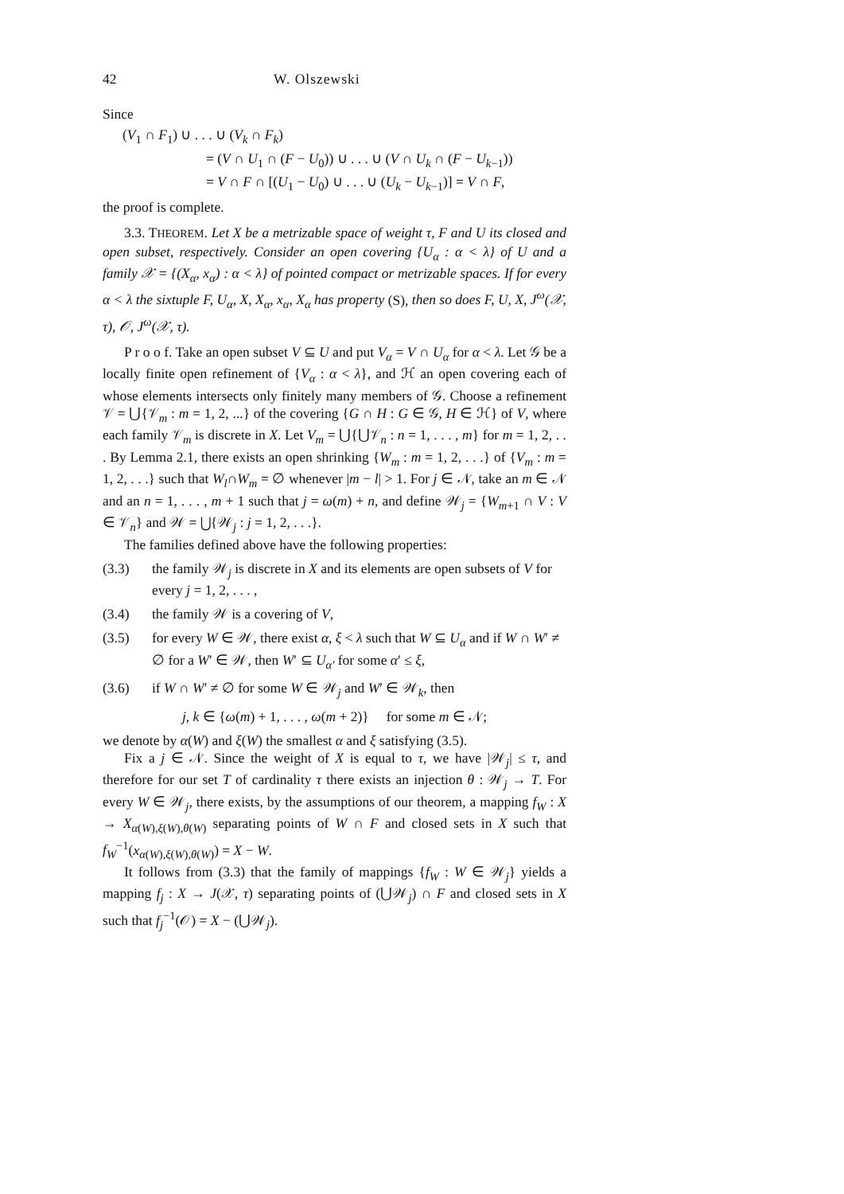42 W. Olszewski
Since
(V<sub>1</sub> ∩ F<sub>1</sub>) ∪ . . . ∪ (V<sub>k</sub> ∩ F<sub>k</sub>)
= (V ∩ U<sub>1</sub> ∩ (F − U<sub>0</sub>)) ∪ . . . ∪ (V ∩ U<sub>k</sub> ∩ (F − U<sub>k−1</sub>))
= V ∩ F ∩ [(U<sub>1</sub> − U<sub>0</sub>) ∪ . . . ∪ (U<sub>k</sub> − U<sub>k−1</sub>)] = V ∩ F,
the proof is complete.
3.3. THEOREM. Let X be a metrizable space of weight τ, F and U its closed and open subset, respectively. Consider an open covering {U<sub>α</sub> : α < λ} of U and a family 𝒳 = {(X<sub>α</sub>, x<sub>α</sub>) : α < λ} of pointed compact or metrizable spaces. If for every α < λ the sixtuple F, U<sub>α</sub>, X, X<sub>α</sub>, x<sub>α</sub>, X<sub>α</sub> has property (S), then so does F, U, X, J<sup>ω</sup>(𝒳, τ), 𝒪, J<sup>ω</sup>(𝒳, τ).
P r o o f. Take an open subset V ⊆ U and put V<sub>α</sub> = V ∩ U<sub>α</sub> for α < λ. Let 𝒢 be a locally finite open refinement of {V<sub>α</sub> : α < λ}, and ℋ an open covering each of whose elements intersects only finitely many members of 𝒢. Choose a refinement 𝒱 = ⋃{𝒱<sub>m</sub> : m = 1, 2, ...} of the covering {G ∩ H : G ∈ 𝒢, H ∈ ℋ} of V, where each family 𝒱<sub>m</sub> is discrete in X. Let V<sub>m</sub> = ⋃{⋃𝒱<sub>n</sub> : n = 1, . . . , m} for m = 1, 2, . . . By Lemma 2.1, there exists an open shrinking {W<sub>m</sub> : m = 1, 2, . . .} of {V<sub>m</sub> : m = 1, 2, . . .} such that W<sub>l</sub>∩W<sub>m</sub> = ∅ whenever |m − l| > 1. For j ∈ 𝒩, take an m ∈ 𝒩 and an n = 1, . . . , m + 1 such that j = ω(m) + n, and define 𝒲<sub>j</sub> = {W<sub>m+1</sub> ∩ V : V ∈ 𝒱<sub>n</sub>} and 𝒲 = ⋃{𝒲<sub>j</sub> : j = 1, 2, . . .}.
The families defined above have the following properties:
(3.3) the family 𝒲<sub>j</sub> is discrete in X and its elements are open subsets of V for every j = 1, 2, . . . ,
(3.4) the family 𝒲 is a covering of V,
(3.5) for every W ∈ 𝒲, there exist α, ξ < λ such that W ⊆ U<sub>α</sub> and if W ∩ W′ ≠ ∅ for a W′ ∈ 𝒲, then W′ ⊆ U<sub>α′</sub> for some α′ ≤ ξ,
(3.6) if W ∩ W′ ≠ ∅ for some W ∈ 𝒲<sub>j</sub> and W′ ∈ 𝒲<sub>k</sub>, then
j, k ∈ {ω(m) + 1, . . . , ω(m + 2)} for some m ∈ 𝒩;
we denote by α(W) and ξ(W) the smallest α and ξ satisfying (3.5).
Fix a j ∈ 𝒩. Since the weight of X is equal to τ, we have |𝒲<sub>j</sub>| ≤ τ, and therefore for our set T of cardinality τ there exists an injection θ : 𝒲<sub>j</sub> → T. For every W ∈ 𝒲<sub>j</sub>, there exists, by the assumptions of our theorem, a mapping f<sub>W</sub> : X → X<sub>α(W),ξ(W),θ(W)</sub> separating points of W ∩ F and closed sets in X such that f<sub>W</sub><sup>−1</sup>(x<sub>α(W),ξ(W),θ(W)</sub>) = X − W.
It follows from (3.3) that the family of mappings {f<sub>W</sub> : W ∈ 𝒲<sub>j</sub>} yields a mapping f<sub>j</sub> : X → J(𝒳, τ) separating points of (⋃𝒲<sub>j</sub>) ∩ F and closed sets in X such that f<sub>j</sub><sup>−1</sup>(𝒪) = X − (⋃𝒲<sub>j</sub>).